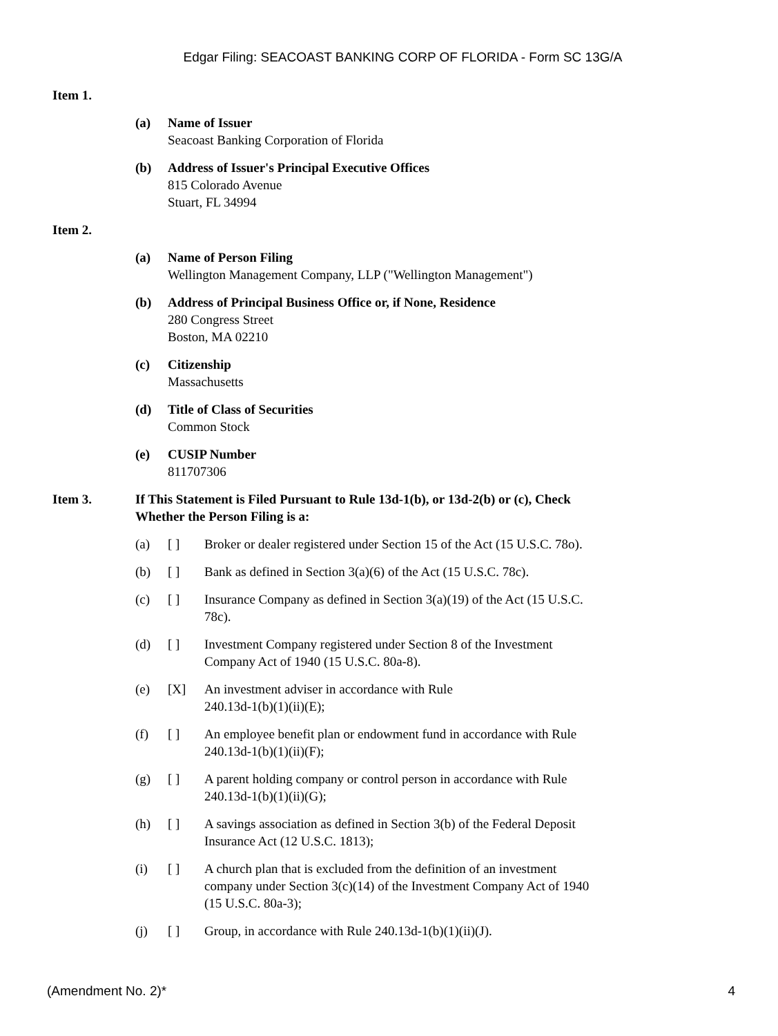Edgar Filing: SEACOAST BANKING CORP OF FLORIDA - Form SC 13G/A
Item 1.
(a) Name of Issuer
Seacoast Banking Corporation of Florida
(b) Address of Issuer's Principal Executive Offices
815 Colorado Avenue
Stuart, FL 34994
Item 2.
(a) Name of Person Filing
Wellington Management Company, LLP ("Wellington Management")
(b) Address of Principal Business Office or, if None, Residence
280 Congress Street
Boston, MA 02210
(c) Citizenship
Massachusetts
(d) Title of Class of Securities
Common Stock
(e) CUSIP Number
811707306
Item 3. If This Statement is Filed Pursuant to Rule 13d-1(b), or 13d-2(b) or (c), Check Whether the Person Filing is a:
(a) [ ] Broker or dealer registered under Section 15 of the Act (15 U.S.C. 78o).
(b) [ ] Bank as defined in Section 3(a)(6) of the Act (15 U.S.C. 78c).
(c) [ ] Insurance Company as defined in Section 3(a)(19) of the Act (15 U.S.C. 78c).
(d) [ ] Investment Company registered under Section 8 of the Investment Company Act of 1940 (15 U.S.C. 80a-8).
(e) [X] An investment adviser in accordance with Rule
240.13d-1(b)(1)(ii)(E);
(f) [ ] An employee benefit plan or endowment fund in accordance with Rule 240.13d-1(b)(1)(ii)(F);
(g) [ ] A parent holding company or control person in accordance with Rule 240.13d-1(b)(1)(ii)(G);
(h) [ ] A savings association as defined in Section 3(b) of the Federal Deposit Insurance Act (12 U.S.C. 1813);
(i) [ ] A church plan that is excluded from the definition of an investment company under Section 3(c)(14) of the Investment Company Act of 1940 (15 U.S.C. 80a-3);
(j) [ ] Group, in accordance with Rule 240.13d-1(b)(1)(ii)(J).
(Amendment No. 2)* 4